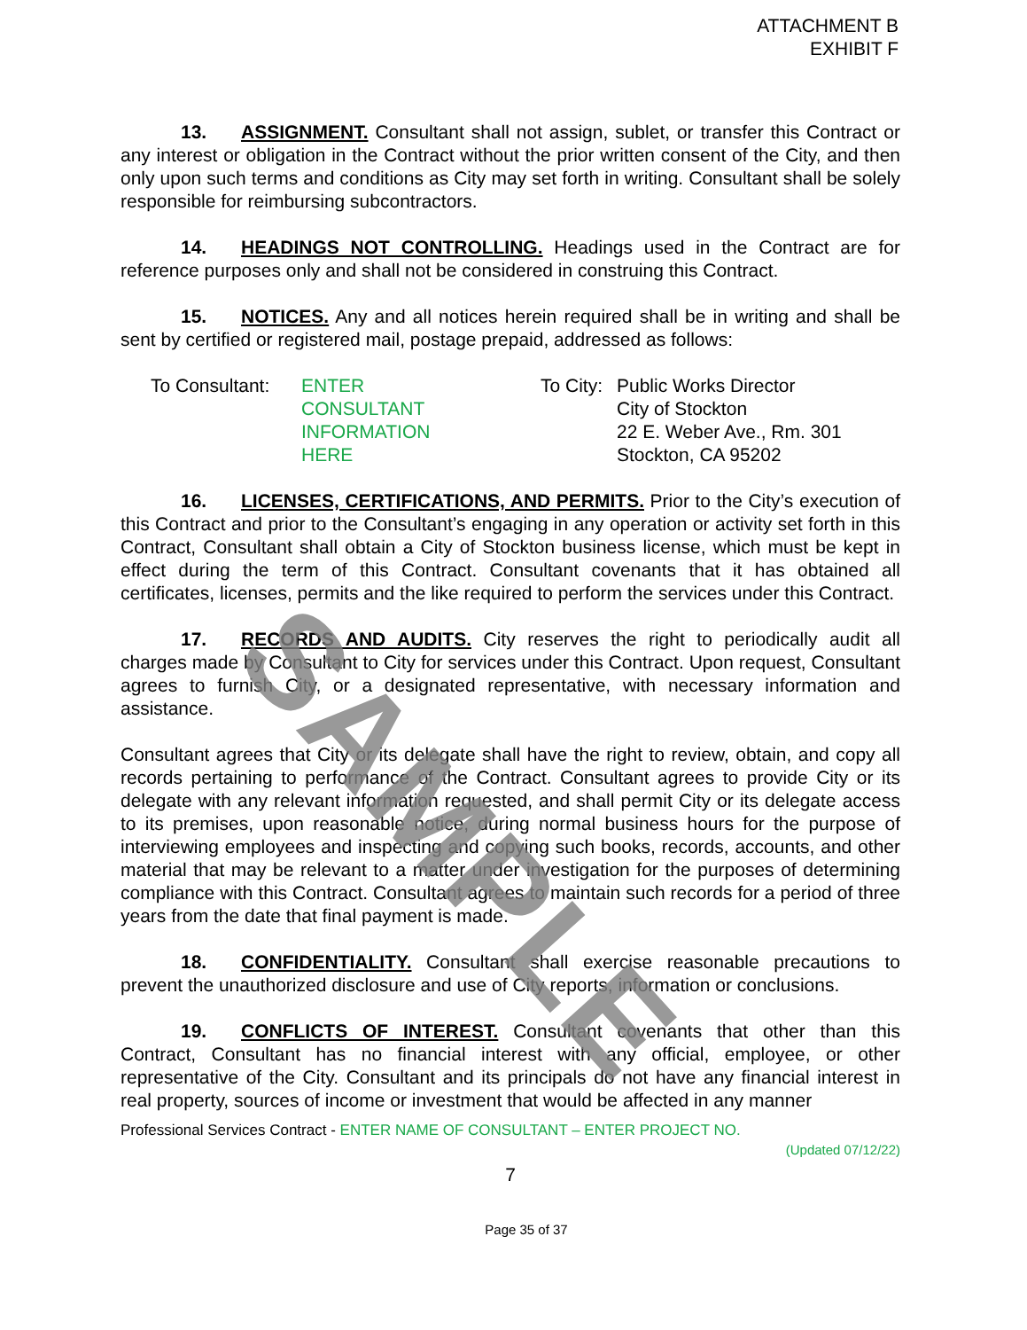ATTACHMENT B
EXHIBIT F
13. ASSIGNMENT. Consultant shall not assign, sublet, or transfer this Contract or any interest or obligation in the Contract without the prior written consent of the City, and then only upon such terms and conditions as City may set forth in writing. Consultant shall be solely responsible for reimbursing subcontractors.
14. HEADINGS NOT CONTROLLING. Headings used in the Contract are for reference purposes only and shall not be considered in construing this Contract.
15. NOTICES. Any and all notices herein required shall be in writing and shall be sent by certified or registered mail, postage prepaid, addressed as follows:
To Consultant:
ENTER
CONSULTANT
INFORMATION
HERE
To City:
Public Works Director
City of Stockton
22 E. Weber Ave., Rm. 301
Stockton, CA 95202
16. LICENSES, CERTIFICATIONS, AND PERMITS. Prior to the City’s execution of this Contract and prior to the Consultant’s engaging in any operation or activity set forth in this Contract, Consultant shall obtain a City of Stockton business license, which must be kept in effect during the term of this Contract. Consultant covenants that it has obtained all certificates, licenses, permits and the like required to perform the services under this Contract.
17. RECORDS AND AUDITS. City reserves the right to periodically audit all charges made by Consultant to City for services under this Contract. Upon request, Consultant agrees to furnish City, or a designated representative, with necessary information and assistance.
Consultant agrees that City or its delegate shall have the right to review, obtain, and copy all records pertaining to performance of the Contract. Consultant agrees to provide City or its delegate with any relevant information requested, and shall permit City or its delegate access to its premises, upon reasonable notice, during normal business hours for the purpose of interviewing employees and inspecting and copying such books, records, accounts, and other material that may be relevant to a matter under investigation for the purposes of determining compliance with this Contract. Consultant agrees to maintain such records for a period of three years from the date that final payment is made.
18. CONFIDENTIALITY. Consultant shall exercise reasonable precautions to prevent the unauthorized disclosure and use of City reports, information or conclusions.
19. CONFLICTS OF INTEREST. Consultant covenants that other than this Contract, Consultant has no financial interest with any official, employee, or other representative of the City. Consultant and its principals do not have any financial interest in real property, sources of income or investment that would be affected in any manner
Professional Services Contract - ENTER NAME OF CONSULTANT – ENTER PROJECT NO.
(Updated 07/12/22)
7
Page 35 of 37
SAMPLE